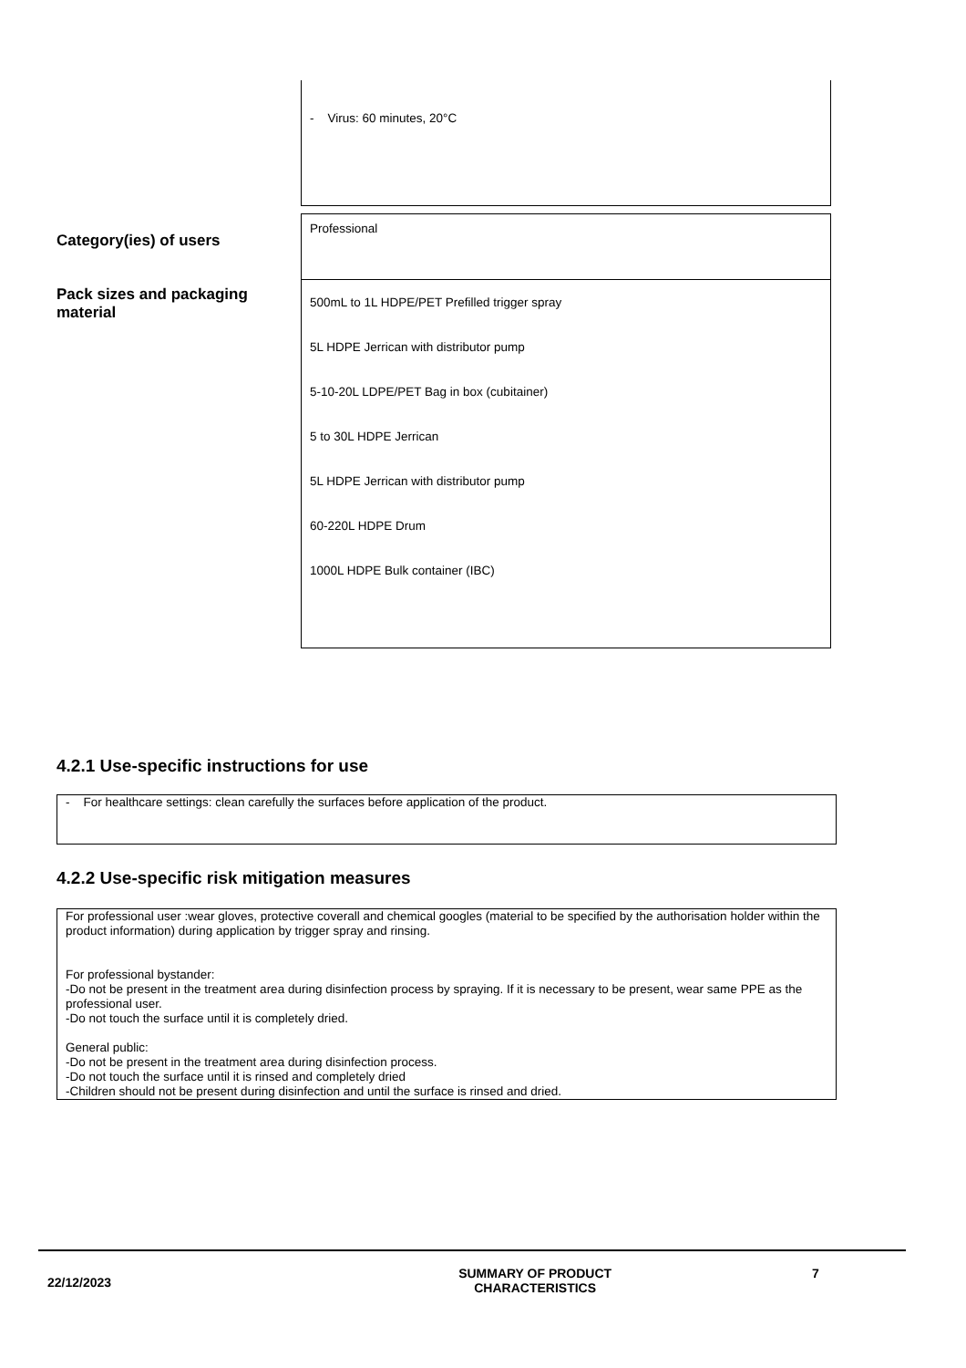- Virus: 60 minutes, 20°C
Category(ies) of users
Professional
Pack sizes and packaging
material
500mL to 1L HDPE/PET Prefilled trigger spray
5L HDPE Jerrican with distributor pump
5-10-20L LDPE/PET Bag in box (cubitainer)
5 to 30L HDPE Jerrican
5L HDPE Jerrican with distributor pump
60-220L HDPE Drum
1000L HDPE Bulk container (IBC)
4.2.1 Use-specific instructions for use
- For healthcare settings: clean carefully the surfaces before application of the product.
4.2.2 Use-specific risk mitigation measures
For professional user :wear gloves, protective coverall and chemical googles (material to be specified by the authorisation holder within the product information) during application by trigger spray and rinsing.
For professional bystander:
-Do not be present in the treatment area during disinfection process by spraying. If it is necessary to be present, wear same PPE as the professional user.
-Do not touch the surface until it is completely dried.
General public:
-Do not be present in the treatment area during disinfection process.
-Do not touch the surface until it is rinsed and completely dried
-Children should not be present during disinfection and until the surface is rinsed and dried.
22/12/2023
SUMMARY OF PRODUCT
CHARACTERISTICS
7